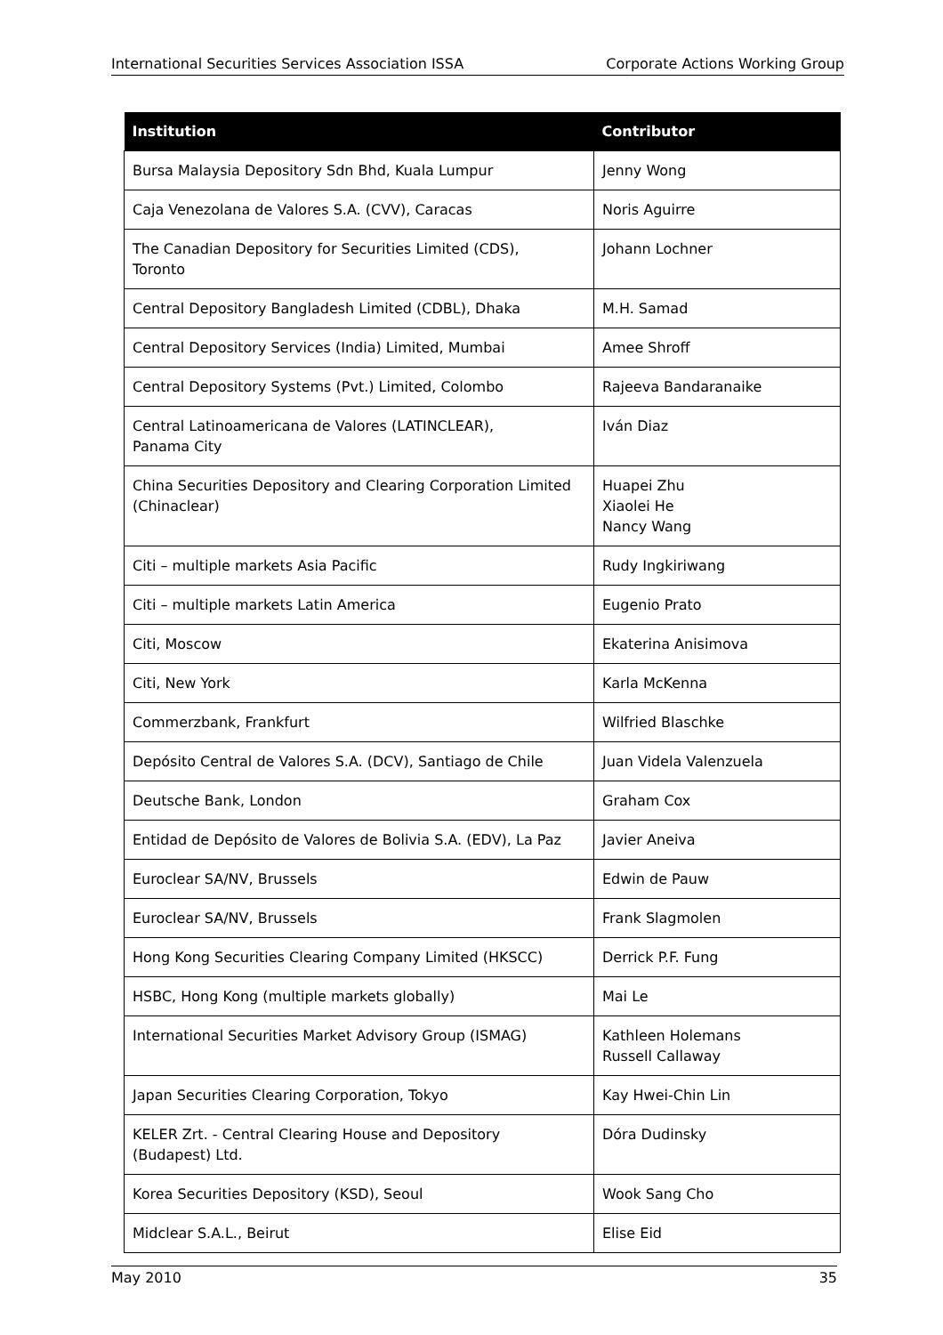International Securities Services Association ISSA Corporate Actions Working Group
| Institution | Contributor |
| --- | --- |
| Bursa Malaysia Depository Sdn Bhd, Kuala Lumpur | Jenny Wong |
| Caja Venezolana de Valores S.A. (CVV), Caracas | Noris Aguirre |
| The Canadian Depository for Securities Limited (CDS), Toronto | Johann Lochner |
| Central Depository Bangladesh Limited (CDBL), Dhaka | M.H. Samad |
| Central Depository Services (India) Limited, Mumbai | Amee Shroff |
| Central Depository Systems (Pvt.) Limited, Colombo | Rajeeva Bandaranaike |
| Central Latinoamericana de Valores (LATINCLEAR), Panama City | Iván Diaz |
| China Securities Depository and Clearing Corporation Limited (Chinaclear) | Huapei Zhu Xiaolei He Nancy Wang |
| Citi – multiple markets Asia Pacific | Rudy Ingkiriwang |
| Citi – multiple markets Latin America | Eugenio Prato |
| Citi, Moscow | Ekaterina Anisimova |
| Citi, New York | Karla McKenna |
| Commerzbank, Frankfurt | Wilfried Blaschke |
| Depósito Central de Valores S.A. (DCV), Santiago de Chile | Juan Videla Valenzuela |
| Deutsche Bank, London | Graham Cox |
| Entidad de Depósito de Valores de Bolivia S.A. (EDV), La Paz | Javier Aneiva |
| Euroclear SA/NV, Brussels | Edwin de Pauw |
| Euroclear SA/NV, Brussels | Frank Slagmolen |
| Hong Kong Securities Clearing Company Limited (HKSCC) | Derrick P.F. Fung |
| HSBC, Hong Kong (multiple markets globally) | Mai Le |
| International Securities Market Advisory Group (ISMAG) | Kathleen Holemans Russell Callaway |
| Japan Securities Clearing Corporation, Tokyo | Kay Hwei-Chin Lin |
| KELER Zrt. - Central Clearing House and Depository (Budapest) Ltd. | Dóra Dudinsky |
| Korea Securities Depository (KSD), Seoul | Wook Sang Cho |
| Midclear S.A.L., Beirut | Elise Eid |
May 2010 35